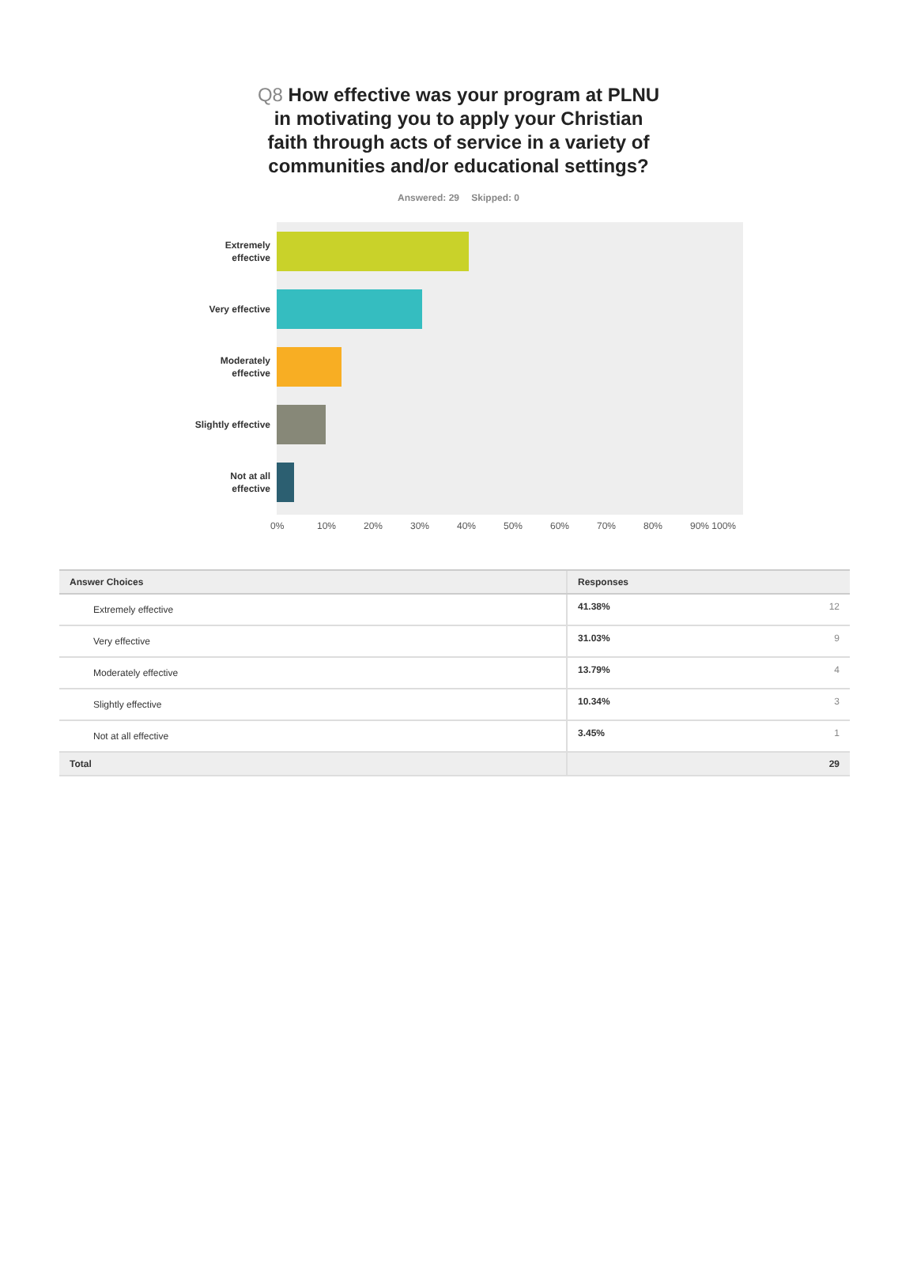Q8 How effective was your program at PLNU in motivating you to apply your Christian faith through acts of service in a variety of communities and/or educational settings?
Answered: 29 Skipped: 0
Extremely effective
Very effective
Moderately effective
Slightly effective
Not at all effective
0% 10% 20% 30% 40% 50% 60% 70% 80% 90% 100%
| Answer Choices | Responses | |
| --- | --- | --- |
| Extremely effective | 41.38% | 12 |
| Very effective | 31.03% | 9 |
| Moderately effective | 13.79% | 4 |
| Slightly effective | 10.34% | 3 |
| Not at all effective | 3.45% | 1 |
| Total | | 29 |